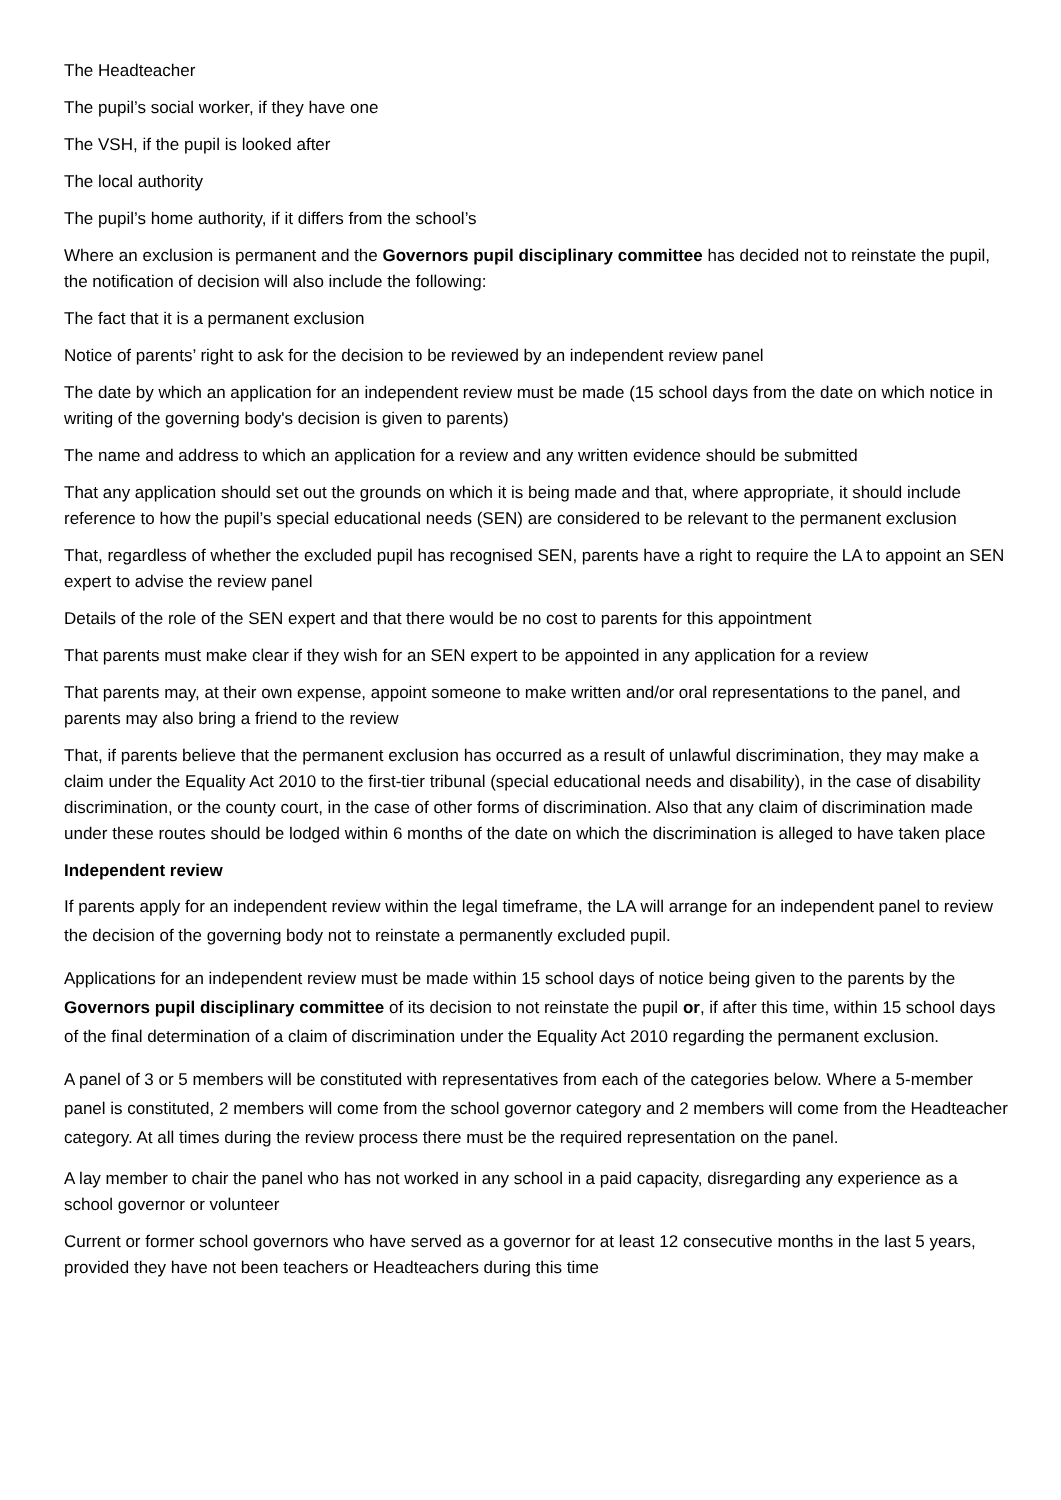The Headteacher
The pupil’s social worker, if they have one
The VSH, if the pupil is looked after
The local authority
The pupil’s home authority, if it differs from the school’s
Where an exclusion is permanent and the Governors pupil disciplinary committee has decided not to reinstate the pupil, the notification of decision will also include the following:
The fact that it is a permanent exclusion
Notice of parents’ right to ask for the decision to be reviewed by an independent review panel
The date by which an application for an independent review must be made (15 school days from the date on which notice in writing of the governing body's decision is given to parents)
The name and address to which an application for a review and any written evidence should be submitted
That any application should set out the grounds on which it is being made and that, where appropriate, it should include reference to how the pupil’s special educational needs (SEN) are considered to be relevant to the permanent exclusion
That, regardless of whether the excluded pupil has recognised SEN, parents have a right to require the LA to appoint an SEN expert to advise the review panel
Details of the role of the SEN expert and that there would be no cost to parents for this appointment
That parents must make clear if they wish for an SEN expert to be appointed in any application for a review
That parents may, at their own expense, appoint someone to make written and/or oral representations to the panel, and parents may also bring a friend to the review
That, if parents believe that the permanent exclusion has occurred as a result of unlawful discrimination, they may make a claim under the Equality Act 2010 to the first-tier tribunal (special educational needs and disability), in the case of disability discrimination, or the county court, in the case of other forms of discrimination. Also that any claim of discrimination made under these routes should be lodged within 6 months of the date on which the discrimination is alleged to have taken place
Independent review
If parents apply for an independent review within the legal timeframe, the LA will arrange for an independent panel to review the decision of the governing body not to reinstate a permanently excluded pupil.
Applications for an independent review must be made within 15 school days of notice being given to the parents by the Governors pupil disciplinary committee of its decision to not reinstate the pupil or, if after this time, within 15 school days of the final determination of a claim of discrimination under the Equality Act 2010 regarding the permanent exclusion.
A panel of 3 or 5 members will be constituted with representatives from each of the categories below. Where a 5-member panel is constituted, 2 members will come from the school governor category and 2 members will come from the Headteacher category. At all times during the review process there must be the required representation on the panel.
A lay member to chair the panel who has not worked in any school in a paid capacity, disregarding any experience as a school governor or volunteer
Current or former school governors who have served as a governor for at least 12 consecutive months in the last 5 years, provided they have not been teachers or Headteachers during this time